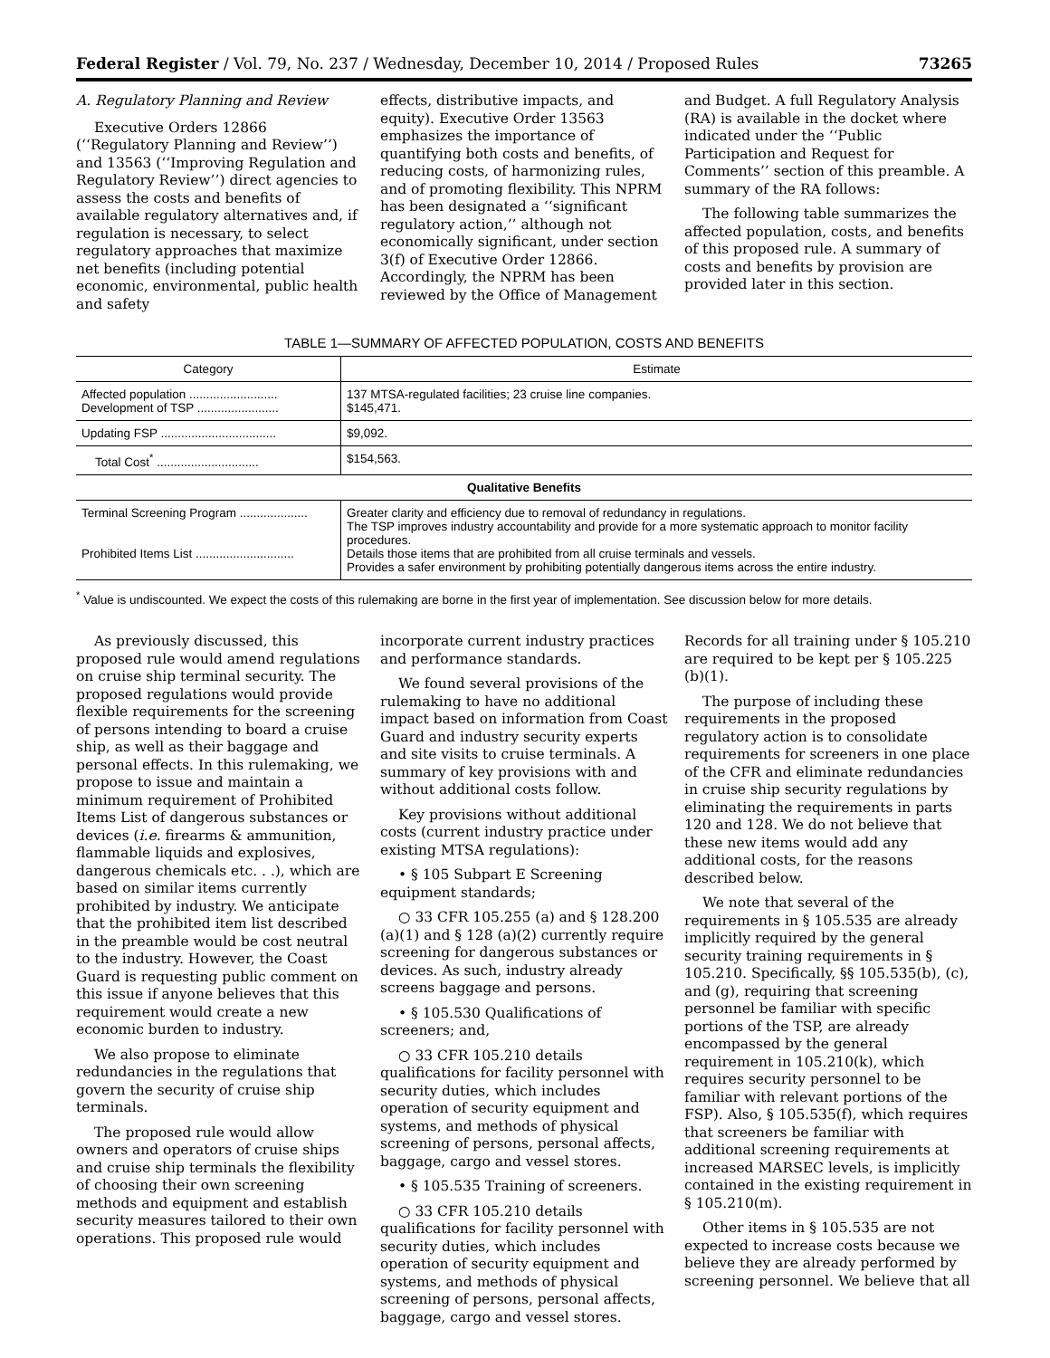Federal Register / Vol. 79, No. 237 / Wednesday, December 10, 2014 / Proposed Rules 73265
A. Regulatory Planning and Review
Executive Orders 12866 (‘‘Regulatory Planning and Review’’) and 13563 (‘‘Improving Regulation and Regulatory Review’’) direct agencies to assess the costs and benefits of available regulatory alternatives and, if regulation is necessary, to select regulatory approaches that maximize net benefits (including potential economic, environmental, public health and safety
effects, distributive impacts, and equity). Executive Order 13563 emphasizes the importance of quantifying both costs and benefits, of reducing costs, of harmonizing rules, and of promoting flexibility. This NPRM has been designated a ‘‘significant regulatory action,’’ although not economically significant, under section 3(f) of Executive Order 12866. Accordingly, the NPRM has been reviewed by the Office of Management
and Budget. A full Regulatory Analysis (RA) is available in the docket where indicated under the ‘‘Public Participation and Request for Comments’’ section of this preamble. A summary of the RA follows:
The following table summarizes the affected population, costs, and benefits of this proposed rule. A summary of costs and benefits by provision are provided later in this section.
TABLE 1—SUMMARY OF AFFECTED POPULATION, COSTS AND BENEFITS
| Category | Estimate |
| --- | --- |
| Affected population .......................... Development of TSP ........................ | 137 MTSA-regulated facilities; 23 cruise line companies. $145,471. |
| Updating FSP .................................. | $9,092. |
| Total Cost<sup>*</sup> .............................. | $154,563. |
| Qualitative Benefits | |
| Terminal Screening Program .................... Prohibited Items List ............................. | Greater clarity and efficiency due to removal of redundancy in regulations. The TSP improves industry accountability and provide for a more systematic approach to monitor facility procedures. Details those items that are prohibited from all cruise terminals and vessels. Provides a safer environment by prohibiting potentially dangerous items across the entire industry. |
<sup>*</sup> Value is undiscounted. We expect the costs of this rulemaking are borne in the first year of implementation. See discussion below for more details.
As previously discussed, this proposed rule would amend regulations on cruise ship terminal security. The proposed regulations would provide flexible requirements for the screening of persons intending to board a cruise ship, as well as their baggage and personal effects. In this rulemaking, we propose to issue and maintain a minimum requirement of Prohibited Items List of dangerous substances or devices (i.e. firearms & ammunition, flammable liquids and explosives, dangerous chemicals etc. . .), which are based on similar items currently prohibited by industry. We anticipate that the prohibited item list described in the preamble would be cost neutral to the industry. However, the Coast Guard is requesting public comment on this issue if anyone believes that this requirement would create a new economic burden to industry.
We also propose to eliminate redundancies in the regulations that govern the security of cruise ship terminals.
The proposed rule would allow owners and operators of cruise ships and cruise ship terminals the flexibility of choosing their own screening methods and equipment and establish security measures tailored to their own operations. This proposed rule would
incorporate current industry practices and performance standards.
We found several provisions of the rulemaking to have no additional impact based on information from Coast Guard and industry security experts and site visits to cruise terminals. A summary of key provisions with and without additional costs follow.
Key provisions without additional costs (current industry practice under existing MTSA regulations):
• § 105 Subpart E Screening equipment standards;
○ 33 CFR 105.255 (a) and § 128.200 (a)(1) and § 128 (a)(2) currently require screening for dangerous substances or devices. As such, industry already screens baggage and persons.
• § 105.530 Qualifications of screeners; and,
○ 33 CFR 105.210 details qualifications for facility personnel with security duties, which includes operation of security equipment and systems, and methods of physical screening of persons, personal affects, baggage, cargo and vessel stores.
• § 105.535 Training of screeners.
○ 33 CFR 105.210 details qualifications for facility personnel with security duties, which includes operation of security equipment and systems, and methods of physical screening of persons, personal affects, baggage, cargo and vessel stores.
Records for all training under § 105.210 are required to be kept per § 105.225 (b)(1).
The purpose of including these requirements in the proposed regulatory action is to consolidate requirements for screeners in one place of the CFR and eliminate redundancies in cruise ship security regulations by eliminating the requirements in parts 120 and 128. We do not believe that these new items would add any additional costs, for the reasons described below.
We note that several of the requirements in § 105.535 are already implicitly required by the general security training requirements in § 105.210. Specifically, §§ 105.535(b), (c), and (g), requiring that screening personnel be familiar with specific portions of the TSP, are already encompassed by the general requirement in 105.210(k), which requires security personnel to be familiar with relevant portions of the FSP). Also, § 105.535(f), which requires that screeners be familiar with additional screening requirements at increased MARSEC levels, is implicitly contained in the existing requirement in § 105.210(m).
Other items in § 105.535 are not expected to increase costs because we believe they are already performed by screening personnel. We believe that all